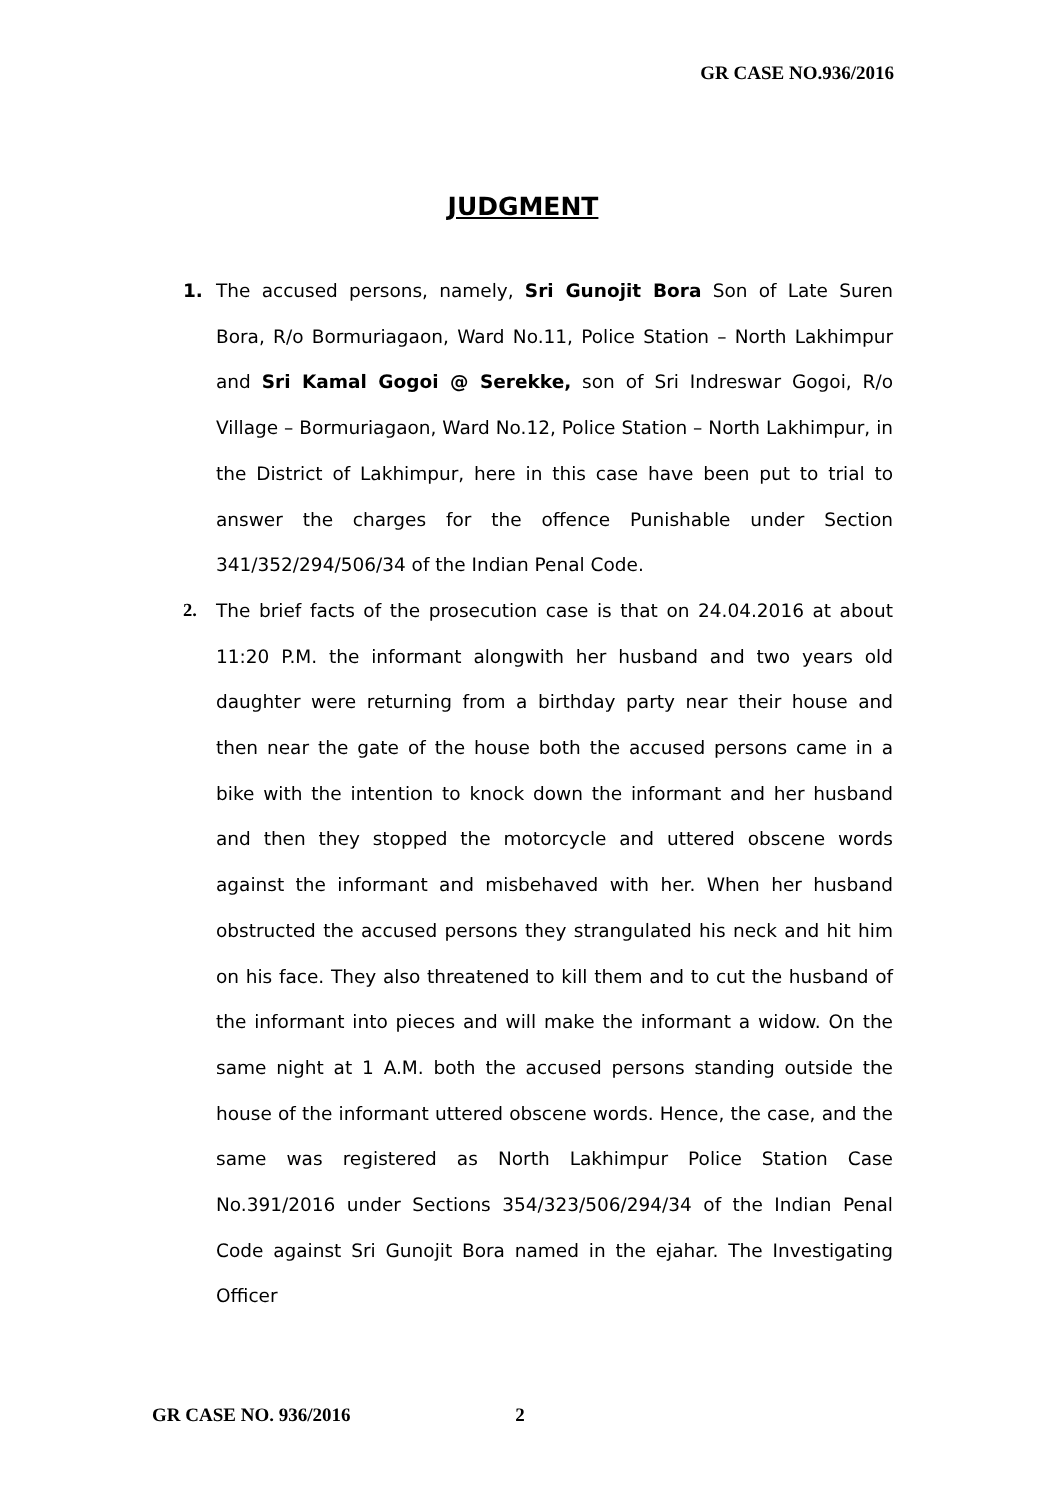GR CASE NO.936/2016
JUDGMENT
1. The accused persons, namely, Sri Gunojit Bora Son of Late Suren Bora, R/o Bormuriagaon, Ward No.11, Police Station – North Lakhimpur and Sri Kamal Gogoi @ Serekke, son of Sri Indreswar Gogoi, R/o Village – Bormuriagaon, Ward No.12, Police Station – North Lakhimpur, in the District of Lakhimpur, here in this case have been put to trial to answer the charges for the offence Punishable under Section 341/352/294/506/34 of the Indian Penal Code.
2. The brief facts of the prosecution case is that on 24.04.2016 at about 11:20 P.M. the informant alongwith her husband and two years old daughter were returning from a birthday party near their house and then near the gate of the house both the accused persons came in a bike with the intention to knock down the informant and her husband and then they stopped the motorcycle and uttered obscene words against the informant and misbehaved with her. When her husband obstructed the accused persons they strangulated his neck and hit him on his face. They also threatened to kill them and to cut the husband of the informant into pieces and will make the informant a widow. On the same night at 1 A.M. both the accused persons standing outside the house of the informant uttered obscene words. Hence, the case, and the same was registered as North Lakhimpur Police Station Case No.391/2016 under Sections 354/323/506/294/34 of the Indian Penal Code against Sri Gunojit Bora named in the ejahar. The Investigating Officer
GR CASE NO. 936/2016 2